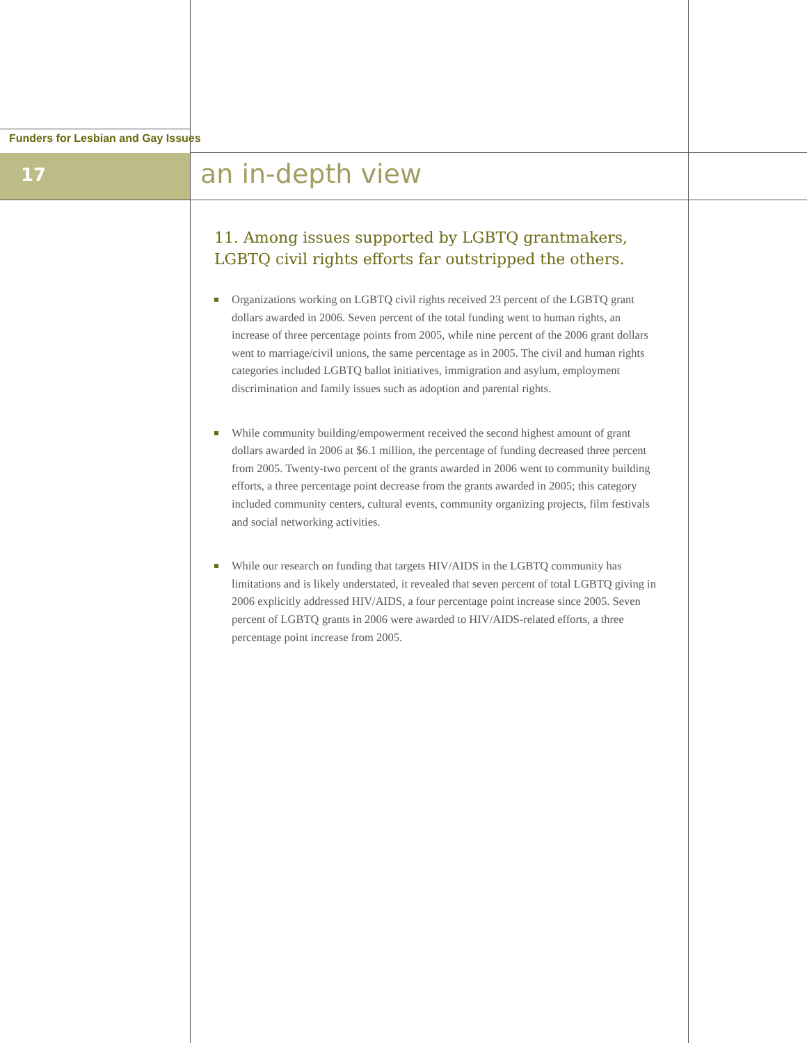Funders for Lesbian and Gay Issues
17 an in-depth view
11. Among issues supported by LGBTQ grantmakers, LGBTQ civil rights efforts far outstripped the others.
Organizations working on LGBTQ civil rights received 23 percent of the LGBTQ grant dollars awarded in 2006. Seven percent of the total funding went to human rights, an increase of three percentage points from 2005, while nine percent of the 2006 grant dollars went to marriage/civil unions, the same percentage as in 2005. The civil and human rights categories included LGBTQ ballot initiatives, immigration and asylum, employment discrimination and family issues such as adoption and parental rights.
While community building/empowerment received the second highest amount of grant dollars awarded in 2006 at $6.1 million, the percentage of funding decreased three percent from 2005. Twenty-two percent of the grants awarded in 2006 went to community building efforts, a three percentage point decrease from the grants awarded in 2005; this category included community centers, cultural events, community organizing projects, film festivals and social networking activities.
While our research on funding that targets HIV/AIDS in the LGBTQ community has limitations and is likely understated, it revealed that seven percent of total LGBTQ giving in 2006 explicitly addressed HIV/AIDS, a four percentage point increase since 2005. Seven percent of LGBTQ grants in 2006 were awarded to HIV/AIDS-related efforts, a three percentage point increase from 2005.